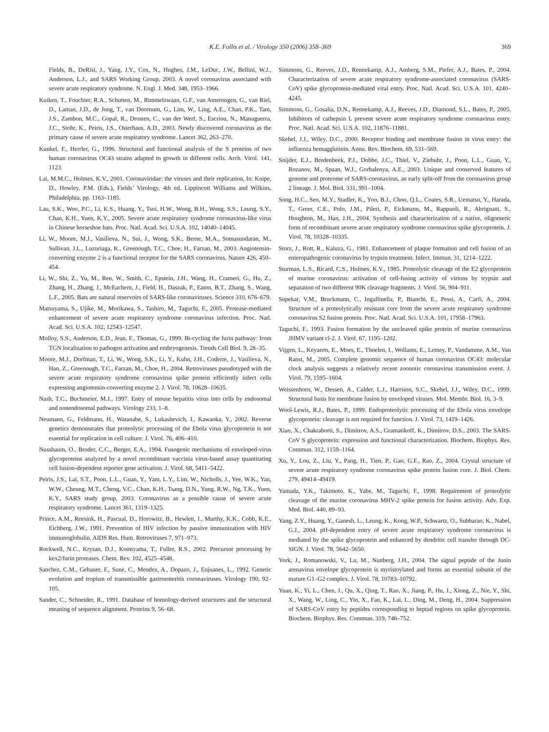K.E. Follis et al. / Virology 350 (2006) 358–369 369
Fields, B., DeRisi, J., Yang, J.Y., Cox, N., Hughes, J.M., LeDuc, J.W., Bellini, W.J., Anderson, L.J., and SARS Working Group, 2003. A novel coronavirus associated with severe acute respiratory syndrome. N. Engl. J. Med. 348, 1953–1966.
Kuiken, T., Fouchier, R.A., Schutten, M., Rimmelzwaan, G.F., van Amerongen, G., van Riel, D., Laman, J.D., de Jong, T., van Doornum, G., Lim, W., Ling, A.E., Chan, P.K., Tam, J.S., Zambon, M.C., Gopal, R., Drosten, C., van der Werf, S., Escriou, N., Manuguerra, J.C., Stohr, K., Peiris, J.S., Osterhaus, A.D., 2003. Newly discovered coronavirus as the primary cause of severe acute respiratory syndrome. Lancet 362, 263–270.
Kunkel, F., Herrler, G., 1996. Structural and functional analysis of the S proteins of two human coronavirus OC43 strains adapted to growth in different cells. Arch. Virol. 141, 1123.
Lai, M.M.C., Holmes, K.V., 2001. Coronaviridae: the viruses and their replication, In: Knipe, D., Howley, P.M. (Eds.), Fields’ Virology, 4th ed. Lippincott Williams and Wilkins, Philadelphia, pp. 1163–1185.
Lau, S.K., Woo, P.C., Li, K.S., Huang, Y., Tsoi, H.W., Wong, B.H., Wong, S.S., Leung, S.Y., Chan, K.H., Yuen, K.Y., 2005. Severe acute respiratory syndrome coronavirus-like virus in Chinese horseshoe bats. Proc. Natl. Acad. Sci. U.S.A. 102, 14040–14045.
Li, W., Moore, M.J., Vasilieva, N., Sui, J., Wong, S.K., Berne, M.A., Somasundaran, M., Sullivan, J.L., Luzuriaga, K., Greenough, T.C., Choe, H., Farzan, M., 2003. Angiotensin-converting enzyme 2 is a functional receptor for the SARS coronavirus. Nature 426, 450–454.
Li, W., Shi, Z., Yu, M., Ren, W., Smith, C., Epstein, J.H., Wang, H., Crameri, G., Hu, Z., Zhang, H., Zhang, J., McEachern, J., Field, H., Daszak, P., Eaton, B.T., Zhang, S., Wang, L.F., 2005. Bats are natural reservoirs of SARS-like coronaviruses. Science 310, 676–679.
Matsuyama, S., Ujike, M., Morikawa, S., Tashiro, M., Taguchi, F., 2005. Protease-mediated enhancement of severe acute respiratory syndrome coronavirus infection. Proc. Natl. Acad. Sci. U.S.A. 102, 12543–12547.
Molloy, S.S., Anderson, E.D., Jean, F., Thomas, G., 1999. Bi-cycling the furin pathway: from TGN localization to pathogen activation and embryogenesis. Trends Cell Biol. 9, 28–35.
Moore, M.J., Dorfman, T., Li, W., Wong, S.K., Li, Y., Kuhn, J.H., Coderre, J., Vasilieva, N., Han, Z., Greenough, T.C., Farzan, M., Choe, H., 2004. Retroviruses pseudotyped with the severe acute respiratory syndrome coronavirus spike protein efficiently infect cells expressing angiotensin-converting enzyme 2. J. Virol. 78, 10628–10635.
Nash, T.C., Buchmeier, M.J., 1997. Entry of mouse hepatitis virus into cells by endosomal and nonendosomal pathways. Virology 233, 1–8.
Neumann, G., Feldmann, H., Watanabe, S., Lukashevich, I., Kawaoka, Y., 2002. Reverse genetics demonstrates that proteolytic processing of the Ebola virus glycoprotein is not essential for replication in cell culture. J. Virol. 76, 406–410.
Nussbaum, O., Broder, C.C., Berger, E.A., 1994. Fusogenic mechanisms of enveloped-virus glycoproteins analyzed by a novel recombinant vaccinia virus-based assay quantitating cell fusion-dependent reporter gene activation. J. Virol. 68, 5411–5422.
Peiris, J.S., Lai, S.T., Poon, L.L., Guan, Y., Yam, L.Y., Lim, W., Nicholls, J., Yee, W.K., Yan, W.W., Cheung, M.T., Cheng, V.C., Chan, K.H., Tsang, D.N., Yung, R.W., Ng, T.K., Yuen, K.Y., SARS study group, 2003. Coronavirus as a possible cause of severe acute respiratory syndrome. Lancet 361, 1319–1325.
Prince, A.M., Reesink, H., Pascual, D., Horowitz, B., Hewlett, I., Murthy, K.K., Cobb, K.E., Eichberg, J.W., 1991. Prevention of HIV infection by passive immunization with HIV immunoglobulin. AIDS Res. Hum. Retroviruses 7, 971–973.
Rockwell, N.C., Krysan, D.J., Komiyama, T., Fuller, R.S., 2002. Precursor processing by kex2/furin proteases. Chem. Rev. 102, 4525–4548.
Sanchez, C.M., Gebauer, F., Sune, C., Mendez, A., Dopazo, J., Enjuanes, L., 1992. Genetic evolution and tropism of transmissible gastroenteritis coronaviruses. Virology 190, 92–105.
Sander, C., Schneider, R., 1991. Database of homology-derived structures and the structural meaning of sequence alignment. Proteins 9, 56–68.
Simmons, G., Reeves, J.D., Rennekamp, A.J., Amberg, S.M., Piefer, A.J., Bates, P., 2004. Characterization of severe acute respiratory syndrome-associated coronavirus (SARS-CoV) spike glycoprotein-mediated viral entry. Proc. Natl. Acad. Sci. U.S.A. 101, 4240–4245.
Simmons, G., Gosalia, D.N., Rennekamp, A.J., Reeves, J.D., Diamond, S.L., Bates, P., 2005. Inhibitors of cathepsin L prevent severe acute respiratory syndrome coronavirus entry. Proc. Natl. Acad. Sci. U.S.A. 102, 11876–11881.
Skehel, J.J., Wiley, D.C., 2000. Receptor binding and membrane fusion in virus entry: the influenza hemagglutinin. Annu. Rev. Biochem. 69, 531–569.
Snijder, E.J., Bredenbeek, P.J., Dobbe, J.C., Thiel, V., Ziebuhr, J., Poon, L.L., Guan, Y., Rozanov, M., Spaan, W.J., Gorbalenya, A.E., 2003. Unique and conserved features of genome and proteome of SARS-coronavirus, an early split-off from the coronavirus group 2 lineage. J. Mol. Biol. 331, 991–1004.
Song, H.C., Seo, M.Y., Stadler, K., Yoo, B.J., Choo, Q.L., Coates, S.R., Uematsu, Y., Harada, T., Greer, C.E., Polo, J.M., Pileri, P., Eickmann, M., Rappuoli, R., Abrignani, S., Houghton, M., Han, J.H., 2004. Synthesis and characterization of a native, oligomeric form of recombinant severe acute respiratory syndrome coronavirus spike glycoprotein. J. Virol. 78, 10328–10335.
Storz, J., Rott, R., Kaluza, G., 1981. Enhancement of plaque formation and cell fusion of an enteropathogenic coronavirus by trypsin treatment. Infect. Immun. 31, 1214–1222.
Sturman, L.S., Ricard, C.S., Holmes, K.V., 1985. Proteolytic cleavage of the E2 glycoprotein of murine coronavirus: activation of cell-fusing activity of virions by trypsin and separation of two different 90K cleavage fragments. J. Virol. 56, 904–911.
Supekar, V.M., Bruckmann, C., Ingallinella, P., Bianchi, E., Pessi, A., Carfi, A., 2004. Structure of a proteolytically resistant core from the severe acute respiratory syndrome coronavirus S2 fusion protein. Proc. Natl. Acad. Sci. U.S.A. 101, 17958–17963.
Taguchi, F., 1993. Fusion formation by the uncleaved spike protein of murine coronavirus JHMV variant cl-2. J. Virol. 67, 1195–1202.
Vijgen, L., Keyaerts, E., Moes, E., Thoelen, I., Wollants, E., Lemey, P., Vandamme, A.M., Van Ranst, M., 2005. Complete genomic sequence of human coronavirus OC43: molecular clock analysis suggests a relatively recent zoonotic coronavirus transmission event. J. Virol. 79, 1595–1604.
Weissenhorn, W., Dessen, A., Calder, L.J., Harrison, S.C., Skehel, J.J., Wiley, D.C., 1999. Structural basis for membrane fusion by enveloped viruses. Mol. Membr. Biol. 16, 3–9.
Wool-Lewis, R.J., Bates, P., 1999. Endoproteolytic processing of the Ebola virus envelope glycoprotein: cleavage is not required for function. J. Virol. 73, 1419–1426.
Xiao, X., Chakraborti, S., Dimitrov, A.S., Gramatikoff, K., Dimitrov, D.S., 2003. The SARS-CoV S glycoprotein: expression and functional characterization. Biochem. Biophys. Res. Commun. 312, 1159–1164.
Xu, Y., Lou, Z., Liu, Y., Pang, H., Tien, P., Gao, G.F., Rao, Z., 2004. Crystal structure of severe acute respiratory syndrome coronavirus spike protein fusion core. J. Biol. Chem. 279, 49414–49419.
Yamada, Y.K., Takimoto, K., Yabe, M., Taguchi, F., 1998. Requirement of proteolytic cleavage of the murine coronavirus MHV-2 spike protein for fusion activity. Adv. Exp. Med. Biol. 440, 89–93.
Yang, Z.Y., Huang, Y., Ganesh, L., Leung, K., Kong, W.P., Schwartz, O., Subbarao, K., Nabel, G.J., 2004. pH-dependent entry of severe acute respiratory syndrome coronavirus is mediated by the spike glycoprotein and enhanced by dendritic cell transfer through DC-SIGN. J. Virol. 78, 5642–5650.
York, J., Romanowski, V., Lu, M., Nunberg, J.H., 2004. The signal peptide of the Junín arenavirus envelope glycoprotein is myristoylated and forms an essential subunit of the mature G1–G2 complex. J. Virol. 78, 10783–10792.
Yuan, K., Yi, L., Chen, J., Qu, X., Qing, T., Rao, X., Jiang, P., Hu, J., Xiong, Z., Nie, Y., Shi, X., Wang, W., Ling, C., Yin, X., Fan, K., Lai, L., Ding, M., Deng, H., 2004. Suppression of SARS-CoV entry by peptides corresponding to heptad regions on spike glycoprotein. Biochem. Biophys. Res. Commun. 319, 746–752.